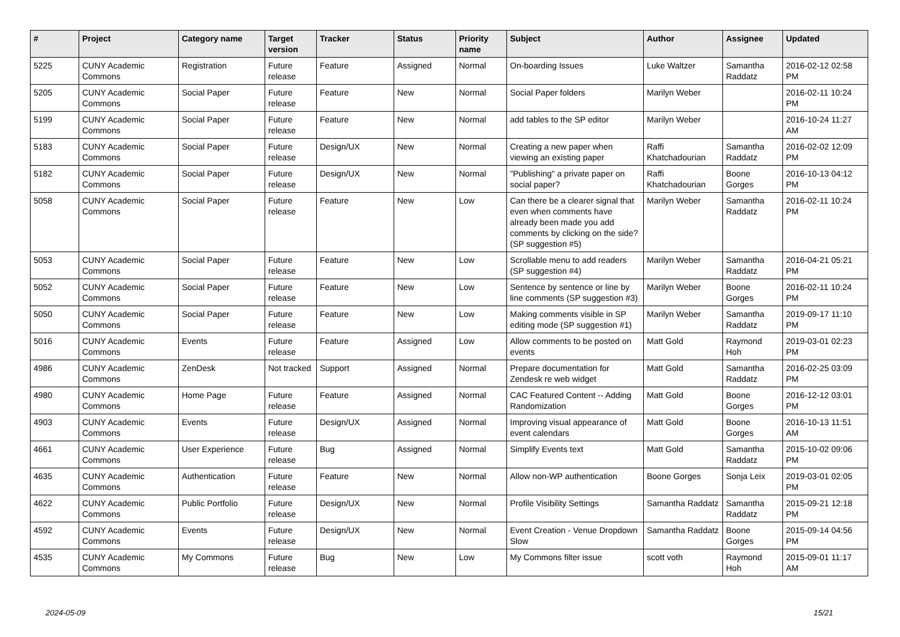| # | Project | Category name | Target version | Tracker | Status | Priority name | Subject | Author | Assignee | Updated |
| --- | --- | --- | --- | --- | --- | --- | --- | --- | --- | --- |
| 5225 | CUNY Academic Commons | Registration | Future release | Feature | Assigned | Normal | On-boarding Issues | Luke Waltzer | Samantha Raddatz | 2016-02-12 02:58 PM |
| 5205 | CUNY Academic Commons | Social Paper | Future release | Feature | New | Normal | Social Paper folders | Marilyn Weber | | 2016-02-11 10:24 PM |
| 5199 | CUNY Academic Commons | Social Paper | Future release | Feature | New | Normal | add tables to the SP editor | Marilyn Weber | | 2016-10-24 11:27 AM |
| 5183 | CUNY Academic Commons | Social Paper | Future release | Design/UX | New | Normal | Creating a new paper when viewing an existing paper | Raffi Khatchadourian | Samantha Raddatz | 2016-02-02 12:09 PM |
| 5182 | CUNY Academic Commons | Social Paper | Future release | Design/UX | New | Normal | "Publishing" a private paper on social paper? | Raffi Khatchadourian | Boone Gorges | 2016-10-13 04:12 PM |
| 5058 | CUNY Academic Commons | Social Paper | Future release | Feature | New | Low | Can there be a clearer signal that even when comments have already been made you add comments by clicking on the side? (SP suggestion #5) | Marilyn Weber | Samantha Raddatz | 2016-02-11 10:24 PM |
| 5053 | CUNY Academic Commons | Social Paper | Future release | Feature | New | Low | Scrollable menu to add readers (SP suggestion #4) | Marilyn Weber | Samantha Raddatz | 2016-04-21 05:21 PM |
| 5052 | CUNY Academic Commons | Social Paper | Future release | Feature | New | Low | Sentence by sentence or line by line comments (SP suggestion #3) | Marilyn Weber | Boone Gorges | 2016-02-11 10:24 PM |
| 5050 | CUNY Academic Commons | Social Paper | Future release | Feature | New | Low | Making comments visible in SP editing mode (SP suggestion #1) | Marilyn Weber | Samantha Raddatz | 2019-09-17 11:10 PM |
| 5016 | CUNY Academic Commons | Events | Future release | Feature | Assigned | Low | Allow comments to be posted on events | Matt Gold | Raymond Hoh | 2019-03-01 02:23 PM |
| 4986 | CUNY Academic Commons | ZenDesk | Not tracked | Support | Assigned | Normal | Prepare documentation for Zendesk re web widget | Matt Gold | Samantha Raddatz | 2016-02-25 03:09 PM |
| 4980 | CUNY Academic Commons | Home Page | Future release | Feature | Assigned | Normal | CAC Featured Content -- Adding Randomization | Matt Gold | Boone Gorges | 2016-12-12 03:01 PM |
| 4903 | CUNY Academic Commons | Events | Future release | Design/UX | Assigned | Normal | Improving visual appearance of event calendars | Matt Gold | Boone Gorges | 2016-10-13 11:51 AM |
| 4661 | CUNY Academic Commons | User Experience | Future release | Bug | Assigned | Normal | Simplify Events text | Matt Gold | Samantha Raddatz | 2015-10-02 09:06 PM |
| 4635 | CUNY Academic Commons | Authentication | Future release | Feature | New | Normal | Allow non-WP authentication | Boone Gorges | Sonja Leix | 2019-03-01 02:05 PM |
| 4622 | CUNY Academic Commons | Public Portfolio | Future release | Design/UX | New | Normal | Profile Visibility Settings | Samantha Raddatz | Samantha Raddatz | 2015-09-21 12:18 PM |
| 4592 | CUNY Academic Commons | Events | Future release | Design/UX | New | Normal | Event Creation - Venue Dropdown Slow | Samantha Raddatz | Boone Gorges | 2015-09-14 04:56 PM |
| 4535 | CUNY Academic Commons | My Commons | Future release | Bug | New | Low | My Commons filter issue | scott voth | Raymond Hoh | 2015-09-01 11:17 AM |
2024-05-09 15/21